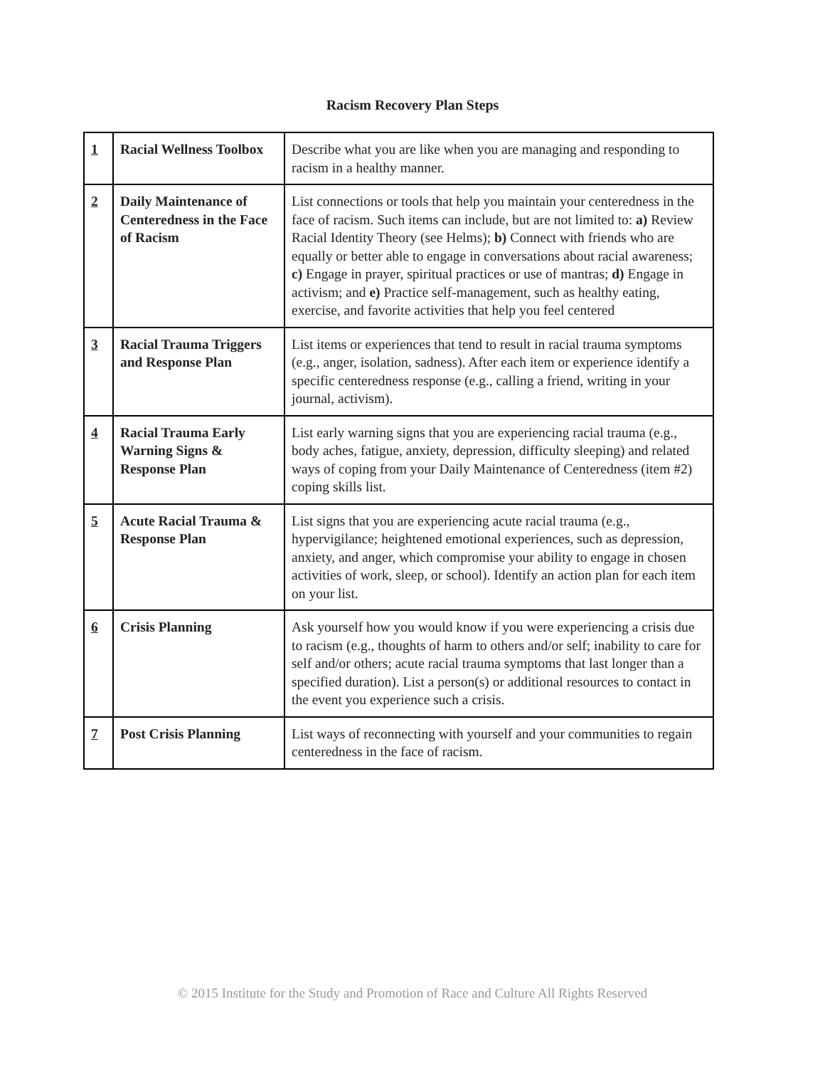Racism Recovery Plan Steps
| 1 | Racial Wellness Toolbox | Describe what you are like when you are managing and responding to racism in a healthy manner. |
| 2 | Daily Maintenance of Centeredness in the Face of Racism | List connections or tools that help you maintain your centeredness in the face of racism. Such items can include, but are not limited to: a) Review Racial Identity Theory (see Helms); b) Connect with friends who are equally or better able to engage in conversations about racial awareness; c) Engage in prayer, spiritual practices or use of mantras; d) Engage in activism; and e) Practice self-management, such as healthy eating, exercise, and favorite activities that help you feel centered |
| 3 | Racial Trauma Triggers and Response Plan | List items or experiences that tend to result in racial trauma symptoms (e.g., anger, isolation, sadness). After each item or experience identify a specific centeredness response (e.g., calling a friend, writing in your journal, activism). |
| 4 | Racial Trauma Early Warning Signs & Response Plan | List early warning signs that you are experiencing racial trauma (e.g., body aches, fatigue, anxiety, depression, difficulty sleeping) and related ways of coping from your Daily Maintenance of Centeredness (item #2) coping skills list. |
| 5 | Acute Racial Trauma & Response Plan | List signs that you are experiencing acute racial trauma (e.g., hypervigilance; heightened emotional experiences, such as depression, anxiety, and anger, which compromise your ability to engage in chosen activities of work, sleep, or school). Identify an action plan for each item on your list. |
| 6 | Crisis Planning | Ask yourself how you would know if you were experiencing a crisis due to racism (e.g., thoughts of harm to others and/or self; inability to care for self and/or others; acute racial trauma symptoms that last longer than a specified duration). List a person(s) or additional resources to contact in the event you experience such a crisis. |
| 7 | Post Crisis Planning | List ways of reconnecting with yourself and your communities to regain centeredness in the face of racism. |
© 2015 Institute for the Study and Promotion of Race and Culture All Rights Reserved